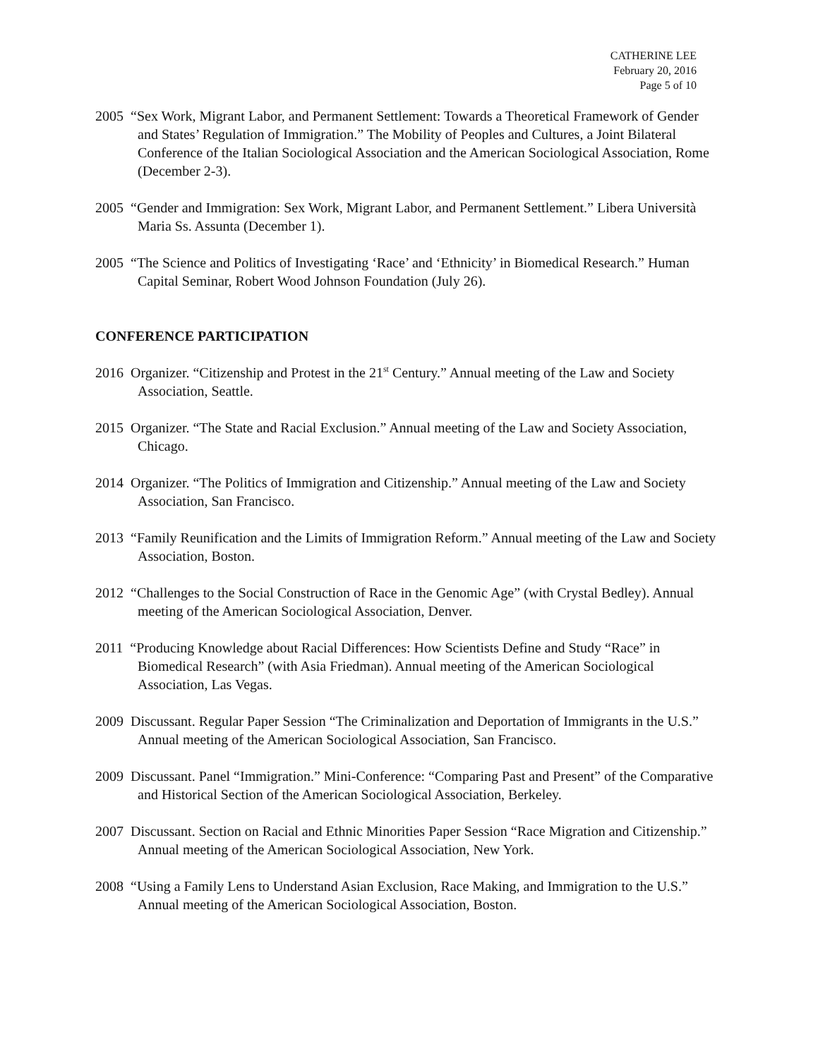CATHERINE LEE
February 20, 2016
Page 5 of 10
2005 “Sex Work, Migrant Labor, and Permanent Settlement: Towards a Theoretical Framework of Gender and States’ Regulation of Immigration.” The Mobility of Peoples and Cultures, a Joint Bilateral Conference of the Italian Sociological Association and the American Sociological Association, Rome (December 2-3).
2005 “Gender and Immigration: Sex Work, Migrant Labor, and Permanent Settlement.” Libera Università Maria Ss. Assunta (December 1).
2005 “The Science and Politics of Investigating ‘Race’ and ‘Ethnicity’ in Biomedical Research.” Human Capital Seminar, Robert Wood Johnson Foundation (July 26).
CONFERENCE PARTICIPATION
2016 Organizer. “Citizenship and Protest in the 21<sup>st</sup> Century.” Annual meeting of the Law and Society Association, Seattle.
2015 Organizer. “The State and Racial Exclusion.” Annual meeting of the Law and Society Association, Chicago.
2014 Organizer. “The Politics of Immigration and Citizenship.” Annual meeting of the Law and Society Association, San Francisco.
2013 “Family Reunification and the Limits of Immigration Reform.” Annual meeting of the Law and Society Association, Boston.
2012 “Challenges to the Social Construction of Race in the Genomic Age” (with Crystal Bedley). Annual meeting of the American Sociological Association, Denver.
2011 “Producing Knowledge about Racial Differences: How Scientists Define and Study “Race” in Biomedical Research” (with Asia Friedman). Annual meeting of the American Sociological Association, Las Vegas.
2009 Discussant. Regular Paper Session “The Criminalization and Deportation of Immigrants in the U.S.” Annual meeting of the American Sociological Association, San Francisco.
2009 Discussant. Panel “Immigration.” Mini-Conference: “Comparing Past and Present” of the Comparative and Historical Section of the American Sociological Association, Berkeley.
2007 Discussant. Section on Racial and Ethnic Minorities Paper Session “Race Migration and Citizenship.” Annual meeting of the American Sociological Association, New York.
2008 “Using a Family Lens to Understand Asian Exclusion, Race Making, and Immigration to the U.S.” Annual meeting of the American Sociological Association, Boston.